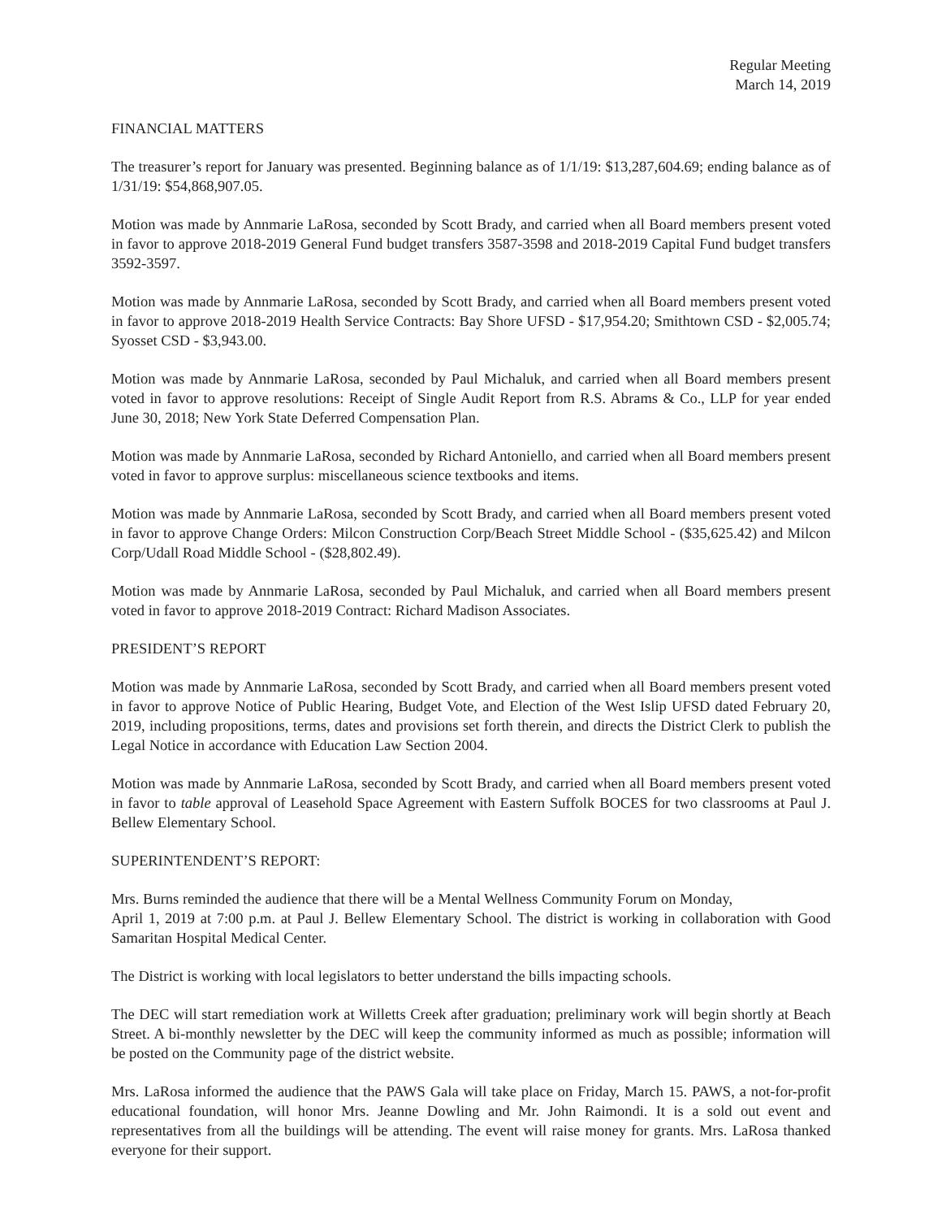Regular Meeting
March 14, 2019
FINANCIAL MATTERS
The treasurer’s report for January was presented. Beginning balance as of 1/1/19: $13,287,604.69; ending balance as of 1/31/19: $54,868,907.05.
Motion was made by Annmarie LaRosa, seconded by Scott Brady, and carried when all Board members present voted in favor to approve 2018-2019 General Fund budget transfers 3587-3598 and 2018-2019 Capital Fund budget transfers 3592-3597.
Motion was made by Annmarie LaRosa, seconded by Scott Brady, and carried when all Board members present voted in favor to approve 2018-2019 Health Service Contracts: Bay Shore UFSD - $17,954.20; Smithtown CSD - $2,005.74; Syosset CSD - $3,943.00.
Motion was made by Annmarie LaRosa, seconded by Paul Michaluk, and carried when all Board members present voted in favor to approve resolutions: Receipt of Single Audit Report from R.S. Abrams & Co., LLP for year ended June 30, 2018; New York State Deferred Compensation Plan.
Motion was made by Annmarie LaRosa, seconded by Richard Antoniello, and carried when all Board members present voted in favor to approve surplus: miscellaneous science textbooks and items.
Motion was made by Annmarie LaRosa, seconded by Scott Brady, and carried when all Board members present voted in favor to approve Change Orders: Milcon Construction Corp/Beach Street Middle School - ($35,625.42) and Milcon Corp/Udall Road Middle School - ($28,802.49).
Motion was made by Annmarie LaRosa, seconded by Paul Michaluk, and carried when all Board members present voted in favor to approve 2018-2019 Contract: Richard Madison Associates.
PRESIDENT’S REPORT
Motion was made by Annmarie LaRosa, seconded by Scott Brady, and carried when all Board members present voted in favor to approve Notice of Public Hearing, Budget Vote, and Election of the West Islip UFSD dated February 20, 2019, including propositions, terms, dates and provisions set forth therein, and directs the District Clerk to publish the Legal Notice in accordance with Education Law Section 2004.
Motion was made by Annmarie LaRosa, seconded by Scott Brady, and carried when all Board members present voted in favor to table approval of Leasehold Space Agreement with Eastern Suffolk BOCES for two classrooms at Paul J. Bellew Elementary School.
SUPERINTENDENT’S REPORT:
Mrs. Burns reminded the audience that there will be a Mental Wellness Community Forum on Monday,
April 1, 2019 at 7:00 p.m. at Paul J. Bellew Elementary School. The district is working in collaboration with Good Samaritan Hospital Medical Center.
The District is working with local legislators to better understand the bills impacting schools.
The DEC will start remediation work at Willetts Creek after graduation; preliminary work will begin shortly at Beach Street. A bi-monthly newsletter by the DEC will keep the community informed as much as possible; information will be posted on the Community page of the district website.
Mrs. LaRosa informed the audience that the PAWS Gala will take place on Friday, March 15. PAWS, a not-for-profit educational foundation, will honor Mrs. Jeanne Dowling and Mr. John Raimondi. It is a sold out event and representatives from all the buildings will be attending. The event will raise money for grants. Mrs. LaRosa thanked everyone for their support.